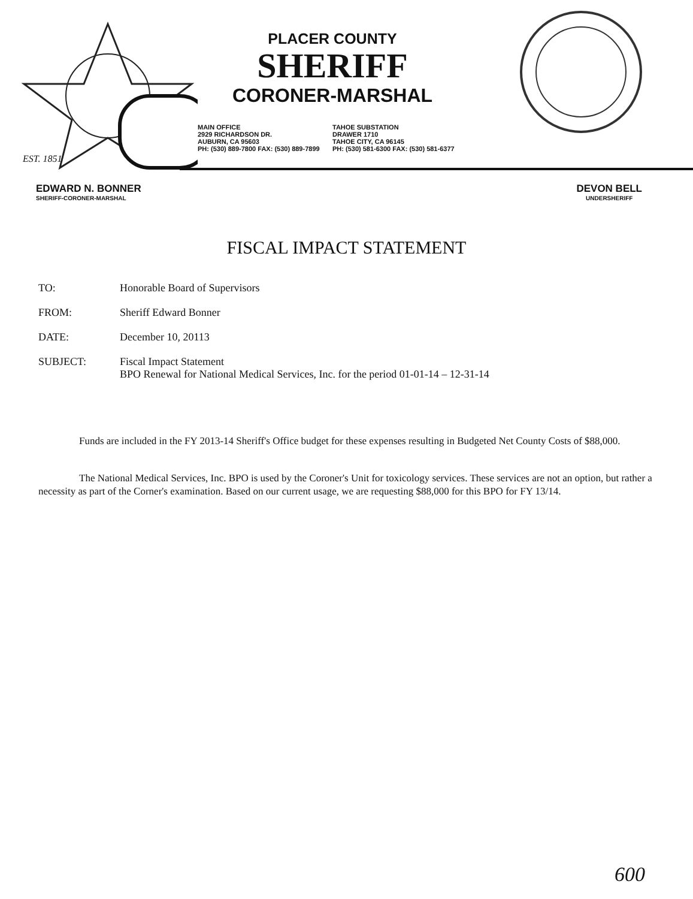PLACER COUNTY
SHERIFF
CORONER-MARSHAL
MAIN OFFICE
2929 RICHARDSON DR.
AUBURN, CA 95603
PH: (530) 889-7800 FAX: (530) 889-7899
TAHOE SUBSTATION
DRAWER 1710
TAHOE CITY, CA 96145
PH: (530) 581-6300 FAX: (530) 581-6377
EST. 1851
EDWARD N. BONNER
SHERIFF-CORONER-MARSHAL
DEVON BELL
UNDERSHERIFF
FISCAL IMPACT STATEMENT
TO: Honorable Board of Supervisors
FROM: Sheriff Edward Bonner
DATE: December 10, 20113
SUBJECT: Fiscal Impact Statement
BPO Renewal for National Medical Services, Inc. for the period 01-01-14 – 12-31-14
Funds are included in the FY 2013-14 Sheriff's Office budget for these expenses resulting in Budgeted Net County Costs of $88,000.
The National Medical Services, Inc. BPO is used by the Coroner's Unit for toxicology services. These services are not an option, but rather a necessity as part of the Corner's examination. Based on our current usage, we are requesting $88,000 for this BPO for FY 13/14.
600